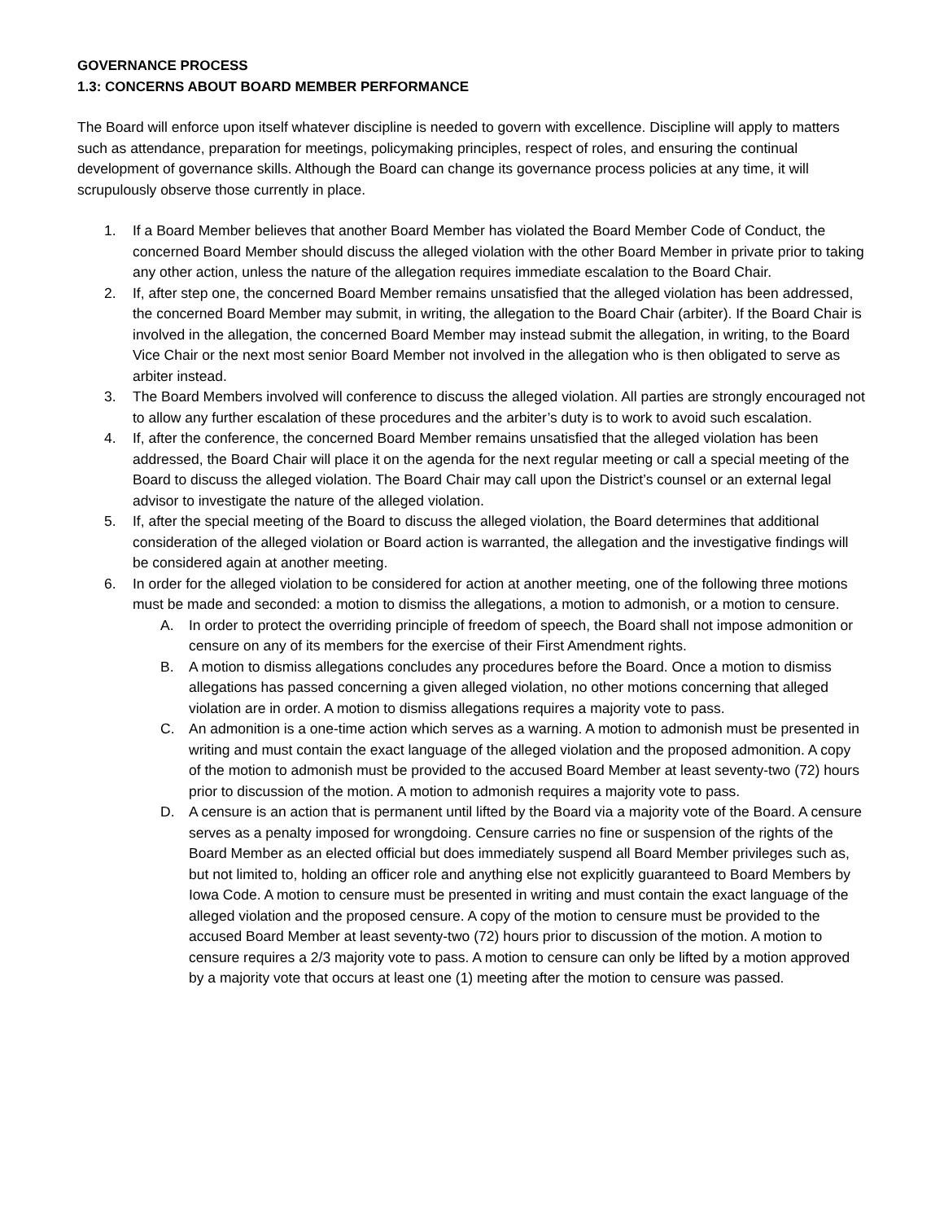GOVERNANCE PROCESS
1.3: CONCERNS ABOUT BOARD MEMBER PERFORMANCE
The Board will enforce upon itself whatever discipline is needed to govern with excellence. Discipline will apply to matters such as attendance, preparation for meetings, policymaking principles, respect of roles, and ensuring the continual development of governance skills. Although the Board can change its governance process policies at any time, it will scrupulously observe those currently in place.
1. If a Board Member believes that another Board Member has violated the Board Member Code of Conduct, the concerned Board Member should discuss the alleged violation with the other Board Member in private prior to taking any other action, unless the nature of the allegation requires immediate escalation to the Board Chair.
2. If, after step one, the concerned Board Member remains unsatisfied that the alleged violation has been addressed, the concerned Board Member may submit, in writing, the allegation to the Board Chair (arbiter). If the Board Chair is involved in the allegation, the concerned Board Member may instead submit the allegation, in writing, to the Board Vice Chair or the next most senior Board Member not involved in the allegation who is then obligated to serve as arbiter instead.
3. The Board Members involved will conference to discuss the alleged violation. All parties are strongly encouraged not to allow any further escalation of these procedures and the arbiter’s duty is to work to avoid such escalation.
4. If, after the conference, the concerned Board Member remains unsatisfied that the alleged violation has been addressed, the Board Chair will place it on the agenda for the next regular meeting or call a special meeting of the Board to discuss the alleged violation. The Board Chair may call upon the District’s counsel or an external legal advisor to investigate the nature of the alleged violation.
5. If, after the special meeting of the Board to discuss the alleged violation, the Board determines that additional consideration of the alleged violation or Board action is warranted, the allegation and the investigative findings will be considered again at another meeting.
6. In order for the alleged violation to be considered for action at another meeting, one of the following three motions must be made and seconded: a motion to dismiss the allegations, a motion to admonish, or a motion to censure.
A. In order to protect the overriding principle of freedom of speech, the Board shall not impose admonition or censure on any of its members for the exercise of their First Amendment rights.
B. A motion to dismiss allegations concludes any procedures before the Board. Once a motion to dismiss allegations has passed concerning a given alleged violation, no other motions concerning that alleged violation are in order. A motion to dismiss allegations requires a majority vote to pass.
C. An admonition is a one-time action which serves as a warning. A motion to admonish must be presented in writing and must contain the exact language of the alleged violation and the proposed admonition. A copy of the motion to admonish must be provided to the accused Board Member at least seventy-two (72) hours prior to discussion of the motion. A motion to admonish requires a majority vote to pass.
D. A censure is an action that is permanent until lifted by the Board via a majority vote of the Board. A censure serves as a penalty imposed for wrongdoing. Censure carries no fine or suspension of the rights of the Board Member as an elected official but does immediately suspend all Board Member privileges such as, but not limited to, holding an officer role and anything else not explicitly guaranteed to Board Members by Iowa Code. A motion to censure must be presented in writing and must contain the exact language of the alleged violation and the proposed censure. A copy of the motion to censure must be provided to the accused Board Member at least seventy-two (72) hours prior to discussion of the motion. A motion to censure requires a 2/3 majority vote to pass. A motion to censure can only be lifted by a motion approved by a majority vote that occurs at least one (1) meeting after the motion to censure was passed.